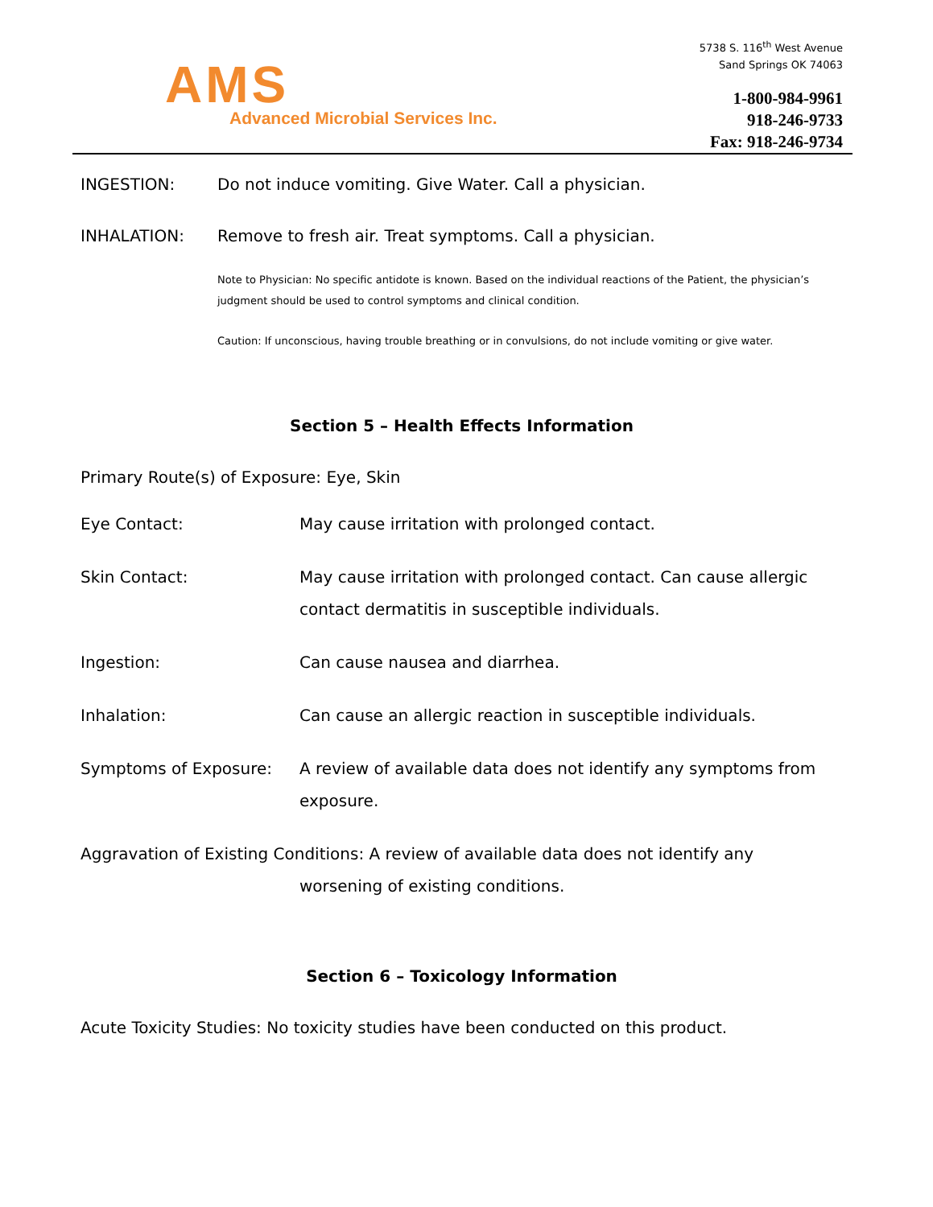AMS
Advanced Microbial Services Inc.
5738 S. 116<sup>th</sup> West Avenue
Sand Springs OK 74063
1-800-984-9961
918-246-9733
Fax: 918-246-9734
INGESTION: Do not induce vomiting. Give Water. Call a physician.
INHALATION: Remove to fresh air. Treat symptoms. Call a physician.
Note to Physician: No specific antidote is known. Based on the individual reactions of the Patient, the physician’s judgment should be used to control symptoms and clinical condition.
Caution: If unconscious, having trouble breathing or in convulsions, do not include vomiting or give water.
Section 5 – Health Effects Information
Primary Route(s) of Exposure: Eye, Skin
Eye Contact: May cause irritation with prolonged contact.
Skin Contact: May cause irritation with prolonged contact. Can cause allergic contact dermatitis in susceptible individuals.
Ingestion: Can cause nausea and diarrhea.
Inhalation: Can cause an allergic reaction in susceptible individuals.
Symptoms of Exposure: A review of available data does not identify any symptoms from exposure.
Aggravation of Existing Conditions: A review of available data does not identify any
worsening of existing conditions.
Section 6 – Toxicology Information
Acute Toxicity Studies: No toxicity studies have been conducted on this product.